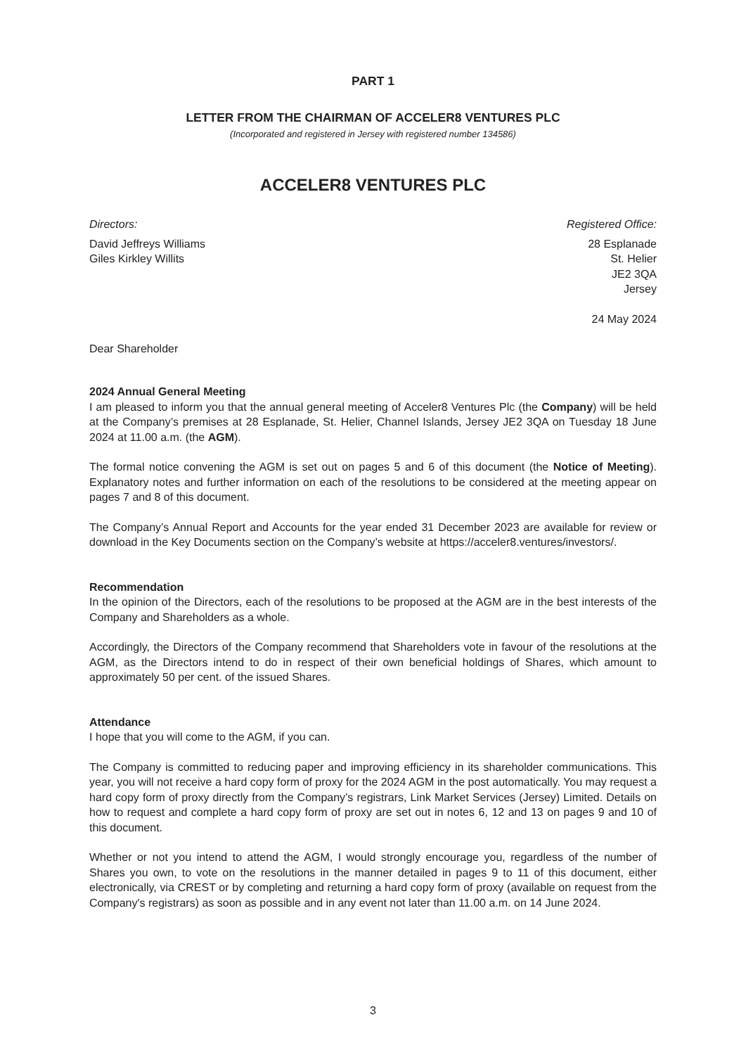PART 1
LETTER FROM THE CHAIRMAN OF ACCELER8 VENTURES PLC
(Incorporated and registered in Jersey with registered number 134586)
ACCELER8 VENTURES PLC
Directors:
David Jeffreys Williams
Giles Kirkley Willits
Registered Office:
28 Esplanade
St. Helier
JE2 3QA
Jersey
24 May 2024
Dear Shareholder
2024 Annual General Meeting
I am pleased to inform you that the annual general meeting of Acceler8 Ventures Plc (the Company) will be held at the Company’s premises at 28 Esplanade, St. Helier, Channel Islands, Jersey JE2 3QA on Tuesday 18 June 2024 at 11.00 a.m. (the AGM).
The formal notice convening the AGM is set out on pages 5 and 6 of this document (the Notice of Meeting). Explanatory notes and further information on each of the resolutions to be considered at the meeting appear on pages 7 and 8 of this document.
The Company’s Annual Report and Accounts for the year ended 31 December 2023 are available for review or download in the Key Documents section on the Company’s website at https://acceler8.ventures/investors/.
Recommendation
In the opinion of the Directors, each of the resolutions to be proposed at the AGM are in the best interests of the Company and Shareholders as a whole.
Accordingly, the Directors of the Company recommend that Shareholders vote in favour of the resolutions at the AGM, as the Directors intend to do in respect of their own beneficial holdings of Shares, which amount to approximately 50 per cent. of the issued Shares.
Attendance
I hope that you will come to the AGM, if you can.
The Company is committed to reducing paper and improving efficiency in its shareholder communications. This year, you will not receive a hard copy form of proxy for the 2024 AGM in the post automatically. You may request a hard copy form of proxy directly from the Company’s registrars, Link Market Services (Jersey) Limited. Details on how to request and complete a hard copy form of proxy are set out in notes 6, 12 and 13 on pages 9 and 10 of this document.
Whether or not you intend to attend the AGM, I would strongly encourage you, regardless of the number of Shares you own, to vote on the resolutions in the manner detailed in pages 9 to 11 of this document, either electronically, via CREST or by completing and returning a hard copy form of proxy (available on request from the Company's registrars) as soon as possible and in any event not later than 11.00 a.m. on 14 June 2024.
3